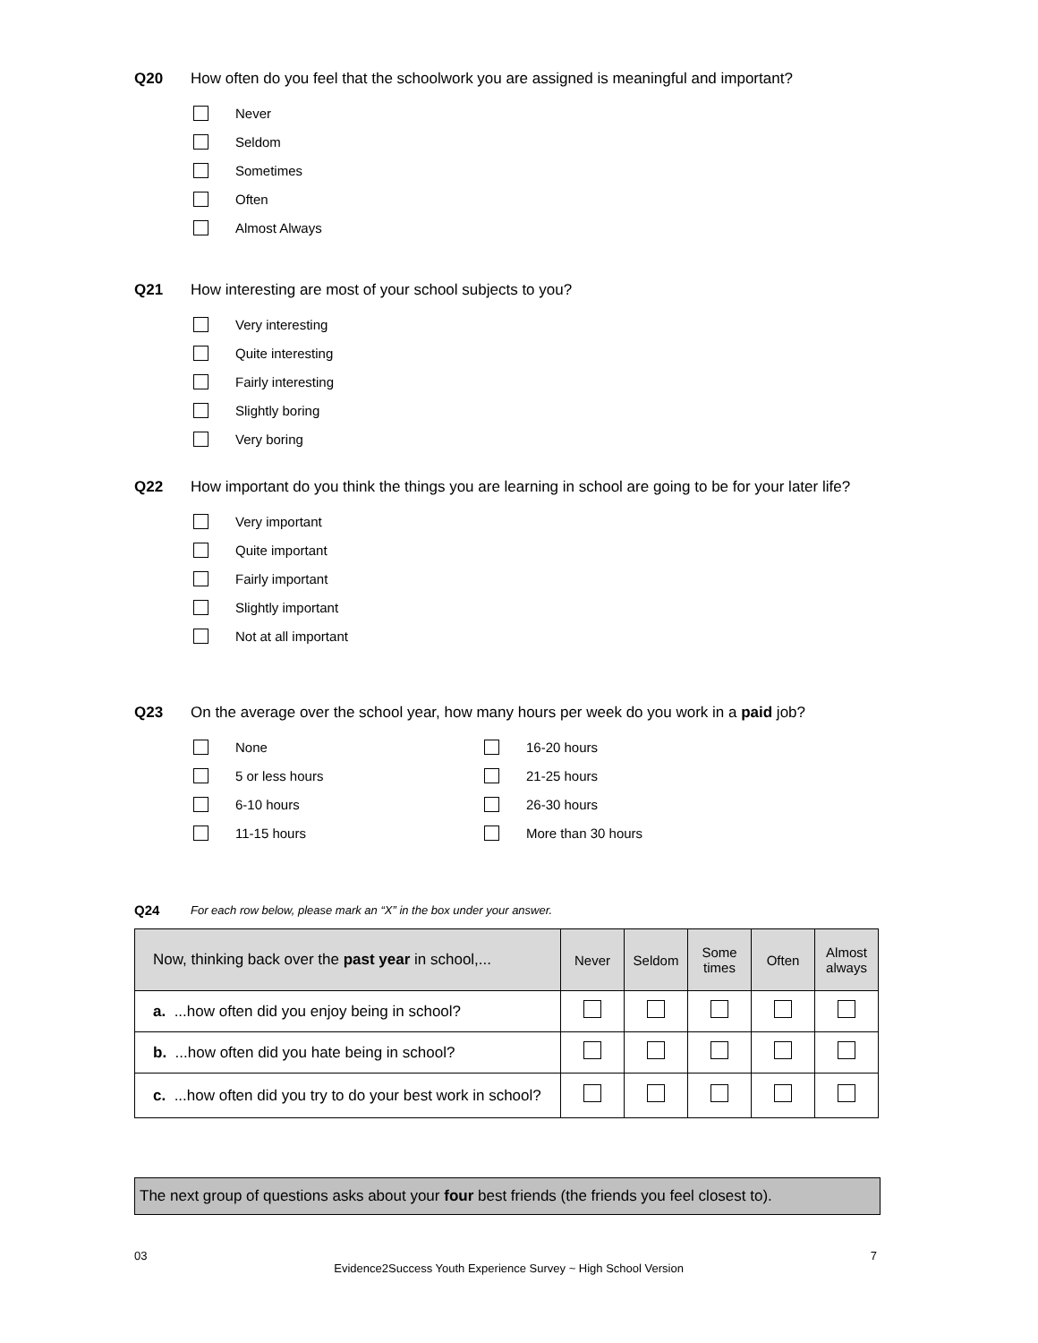Q20 How often do you feel that the schoolwork you are assigned is meaningful and important?
Never
Seldom
Sometimes
Often
Almost Always
Q21 How interesting are most of your school subjects to you?
Very interesting
Quite interesting
Fairly interesting
Slightly boring
Very boring
Q22 How important do you think the things you are learning in school are going to be for your later life?
Very important
Quite important
Fairly important
Slightly important
Not at all important
Q23 On the average over the school year, how many hours per week do you work in a paid job?
None
5 or less hours
6-10 hours
11-15 hours
16-20 hours
21-25 hours
26-30 hours
More than 30 hours
Q24 For each row below, please mark an “X” in the box under your answer.
| Now, thinking back over the past year in school,... | Never | Seldom | Some times | Often | Almost always |
| --- | --- | --- | --- | --- | --- |
| a. ...how often did you enjoy being in school? | | | | | |
| b. ...how often did you hate being in school? | | | | | |
| c. ...how often did you try to do your best work in school? | | | | | |
The next group of questions asks about your four best friends (the friends you feel closest to).
03 Evidence2Success Youth Experience Survey ~ High School Version 7